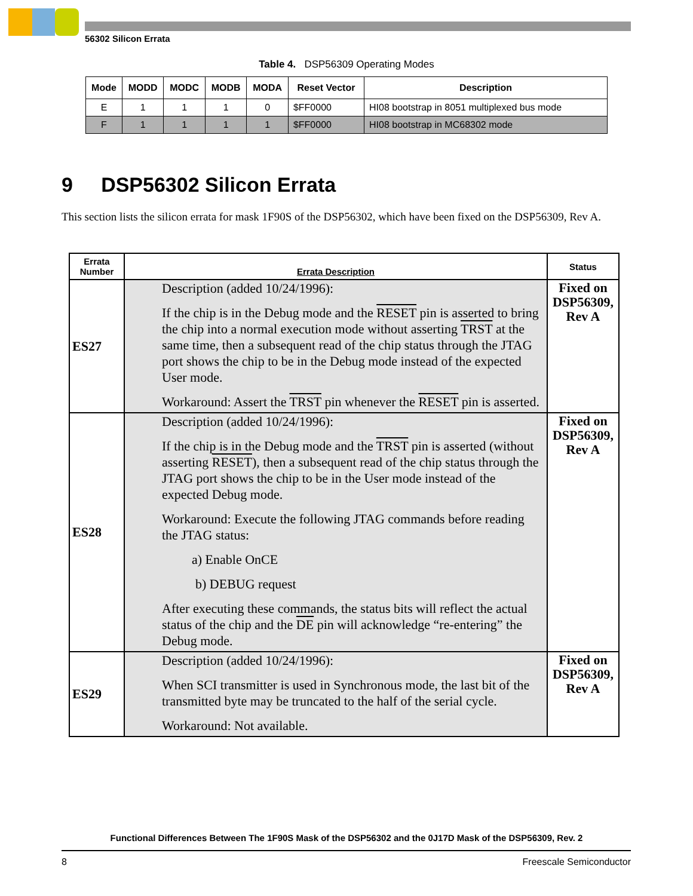56302 Silicon Errata
Table 4. DSP56309 Operating Modes
| Mode | MODD | MODC | MODB | MODA | Reset Vector | Description |
| --- | --- | --- | --- | --- | --- | --- |
| E | 1 | 1 | 1 | 0 | $FF0000 | HI08 bootstrap in 8051 multiplexed bus mode |
| F | 1 | 1 | 1 | 1 | $FF0000 | HI08 bootstrap in MC68302 mode |
9 DSP56302 Silicon Errata
This section lists the silicon errata for mask 1F90S of the DSP56302, which have been fixed on the DSP56309, Rev A.
| Errata Number | Errata Description | Status |
| --- | --- | --- |
| ES27 | Description (added 10/24/1996): If the chip is in the Debug mode and the RESET pin is asserted to bring the chip into a normal execution mode without asserting TRST at the same time, then a subsequent read of the chip status through the JTAG port shows the chip to be in the Debug mode instead of the expected User mode. Workaround: Assert the TRST pin whenever the RESET pin is asserted. | Fixed on DSP56309, Rev A |
| ES28 | Description (added 10/24/1996): If the chip is in the Debug mode and the TRST pin is asserted (without asserting RESET ), then a subsequent read of the chip status through the JTAG port shows the chip to be in the User mode instead of the expected Debug mode. Workaround: Execute the following JTAG commands before reading the JTAG status: a) Enable OnCE b) DEBUG request After executing these commands, the status bits will reflect the actual status of the chip and the DE pin will acknowledge “re-entering” the Debug mode. | Fixed on DSP56309, Rev A |
| ES29 | Description (added 10/24/1996): When SCI transmitter is used in Synchronous mode, the last bit of the transmitted byte may be truncated to the half of the serial cycle. Workaround: Not available. | Fixed on DSP56309, Rev A |
Functional Differences Between The 1F90S Mask of the DSP56302 and the 0J17D Mask of the DSP56309, Rev. 2
8 Freescale Semiconductor